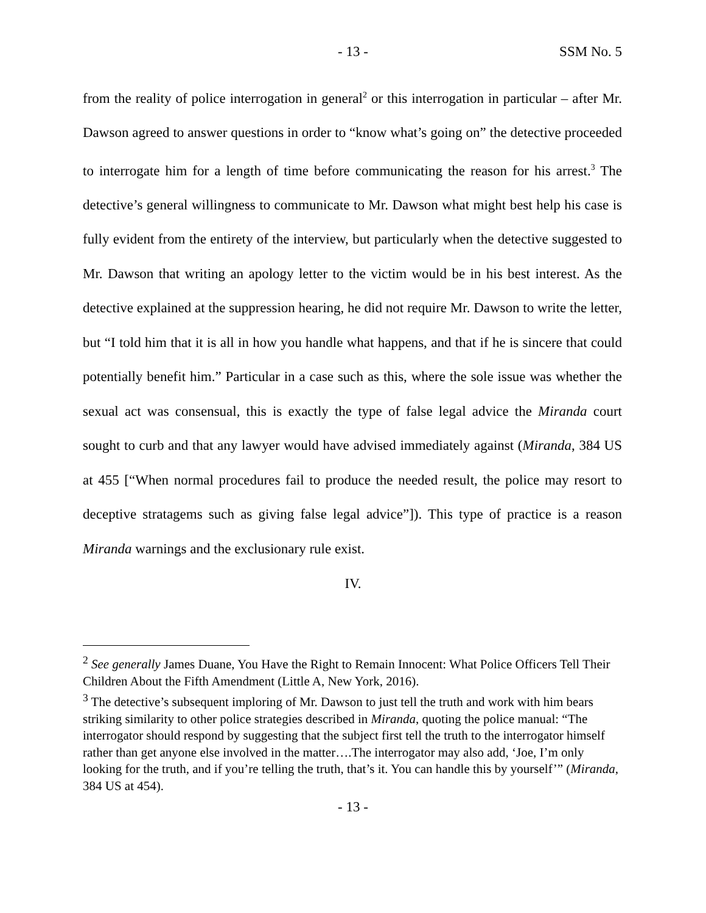- 13 - SSM No. 5
from the reality of police interrogation in general<sup>2</sup> or this interrogation in particular – after Mr. Dawson agreed to answer questions in order to “know what’s going on” the detective proceeded to interrogate him for a length of time before communicating the reason for his arrest.<sup>3</sup> The detective’s general willingness to communicate to Mr. Dawson what might best help his case is fully evident from the entirety of the interview, but particularly when the detective suggested to Mr. Dawson that writing an apology letter to the victim would be in his best interest. As the detective explained at the suppression hearing, he did not require Mr. Dawson to write the letter, but “I told him that it is all in how you handle what happens, and that if he is sincere that could potentially benefit him.” Particular in a case such as this, where the sole issue was whether the sexual act was consensual, this is exactly the type of false legal advice the Miranda court sought to curb and that any lawyer would have advised immediately against (Miranda, 384 US at 455 [“When normal procedures fail to produce the needed result, the police may resort to deceptive stratagems such as giving false legal advice”]). This type of practice is a reason Miranda warnings and the exclusionary rule exist.
IV.
<sup>2</sup> See generally James Duane, You Have the Right to Remain Innocent: What Police Officers Tell Their Children About the Fifth Amendment (Little A, New York, 2016).
<sup>3</sup> The detective’s subsequent imploring of Mr. Dawson to just tell the truth and work with him bears striking similarity to other police strategies described in Miranda, quoting the police manual: “The interrogator should respond by suggesting that the subject first tell the truth to the interrogator himself rather than get anyone else involved in the matter….The interrogator may also add, ‘Joe, I’m only looking for the truth, and if you’re telling the truth, that’s it. You can handle this by yourself’” (Miranda, 384 US at 454).
- 13 -